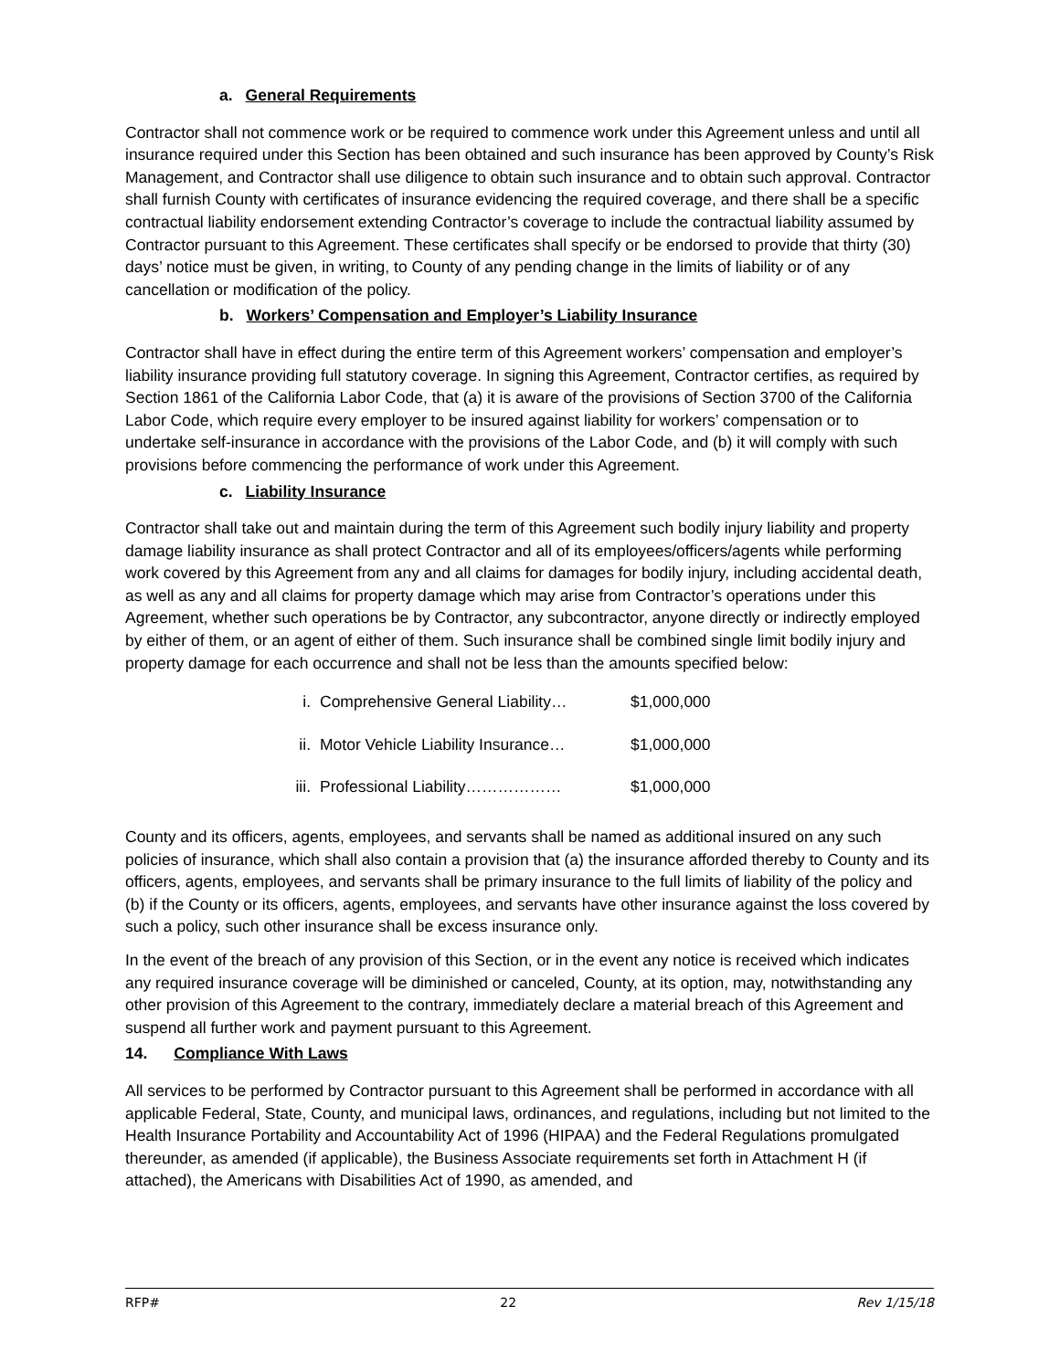a. General Requirements
Contractor shall not commence work or be required to commence work under this Agreement unless and until all insurance required under this Section has been obtained and such insurance has been approved by County’s Risk Management, and Contractor shall use diligence to obtain such insurance and to obtain such approval. Contractor shall furnish County with certificates of insurance evidencing the required coverage, and there shall be a specific contractual liability endorsement extending Contractor’s coverage to include the contractual liability assumed by Contractor pursuant to this Agreement. These certificates shall specify or be endorsed to provide that thirty (30) days’ notice must be given, in writing, to County of any pending change in the limits of liability or of any cancellation or modification of the policy.
b. Workers’ Compensation and Employer’s Liability Insurance
Contractor shall have in effect during the entire term of this Agreement workers’ compensation and employer’s liability insurance providing full statutory coverage. In signing this Agreement, Contractor certifies, as required by Section 1861 of the California Labor Code, that (a) it is aware of the provisions of Section 3700 of the California Labor Code, which require every employer to be insured against liability for workers’ compensation or to undertake self-insurance in accordance with the provisions of the Labor Code, and (b) it will comply with such provisions before commencing the performance of work under this Agreement.
c. Liability Insurance
Contractor shall take out and maintain during the term of this Agreement such bodily injury liability and property damage liability insurance as shall protect Contractor and all of its employees/officers/agents while performing work covered by this Agreement from any and all claims for damages for bodily injury, including accidental death, as well as any and all claims for property damage which may arise from Contractor’s operations under this Agreement, whether such operations be by Contractor, any subcontractor, anyone directly or indirectly employed by either of them, or an agent of either of them. Such insurance shall be combined single limit bodily injury and property damage for each occurrence and shall not be less than the amounts specified below:
| i. | Comprehensive General Liability… | $1,000,000 |
| ii. | Motor Vehicle Liability Insurance… | $1,000,000 |
| iii. | Professional Liability……………… | $1,000,000 |
County and its officers, agents, employees, and servants shall be named as additional insured on any such policies of insurance, which shall also contain a provision that (a) the insurance afforded thereby to County and its officers, agents, employees, and servants shall be primary insurance to the full limits of liability of the policy and (b) if the County or its officers, agents, employees, and servants have other insurance against the loss covered by such a policy, such other insurance shall be excess insurance only.
In the event of the breach of any provision of this Section, or in the event any notice is received which indicates any required insurance coverage will be diminished or canceled, County, at its option, may, notwithstanding any other provision of this Agreement to the contrary, immediately declare a material breach of this Agreement and suspend all further work and payment pursuant to this Agreement.
14. Compliance With Laws
All services to be performed by Contractor pursuant to this Agreement shall be performed in accordance with all applicable Federal, State, County, and municipal laws, ordinances, and regulations, including but not limited to the Health Insurance Portability and Accountability Act of 1996 (HIPAA) and the Federal Regulations promulgated thereunder, as amended (if applicable), the Business Associate requirements set forth in Attachment H (if attached), the Americans with Disabilities Act of 1990, as amended, and
RFP# 22 Rev 1/15/18